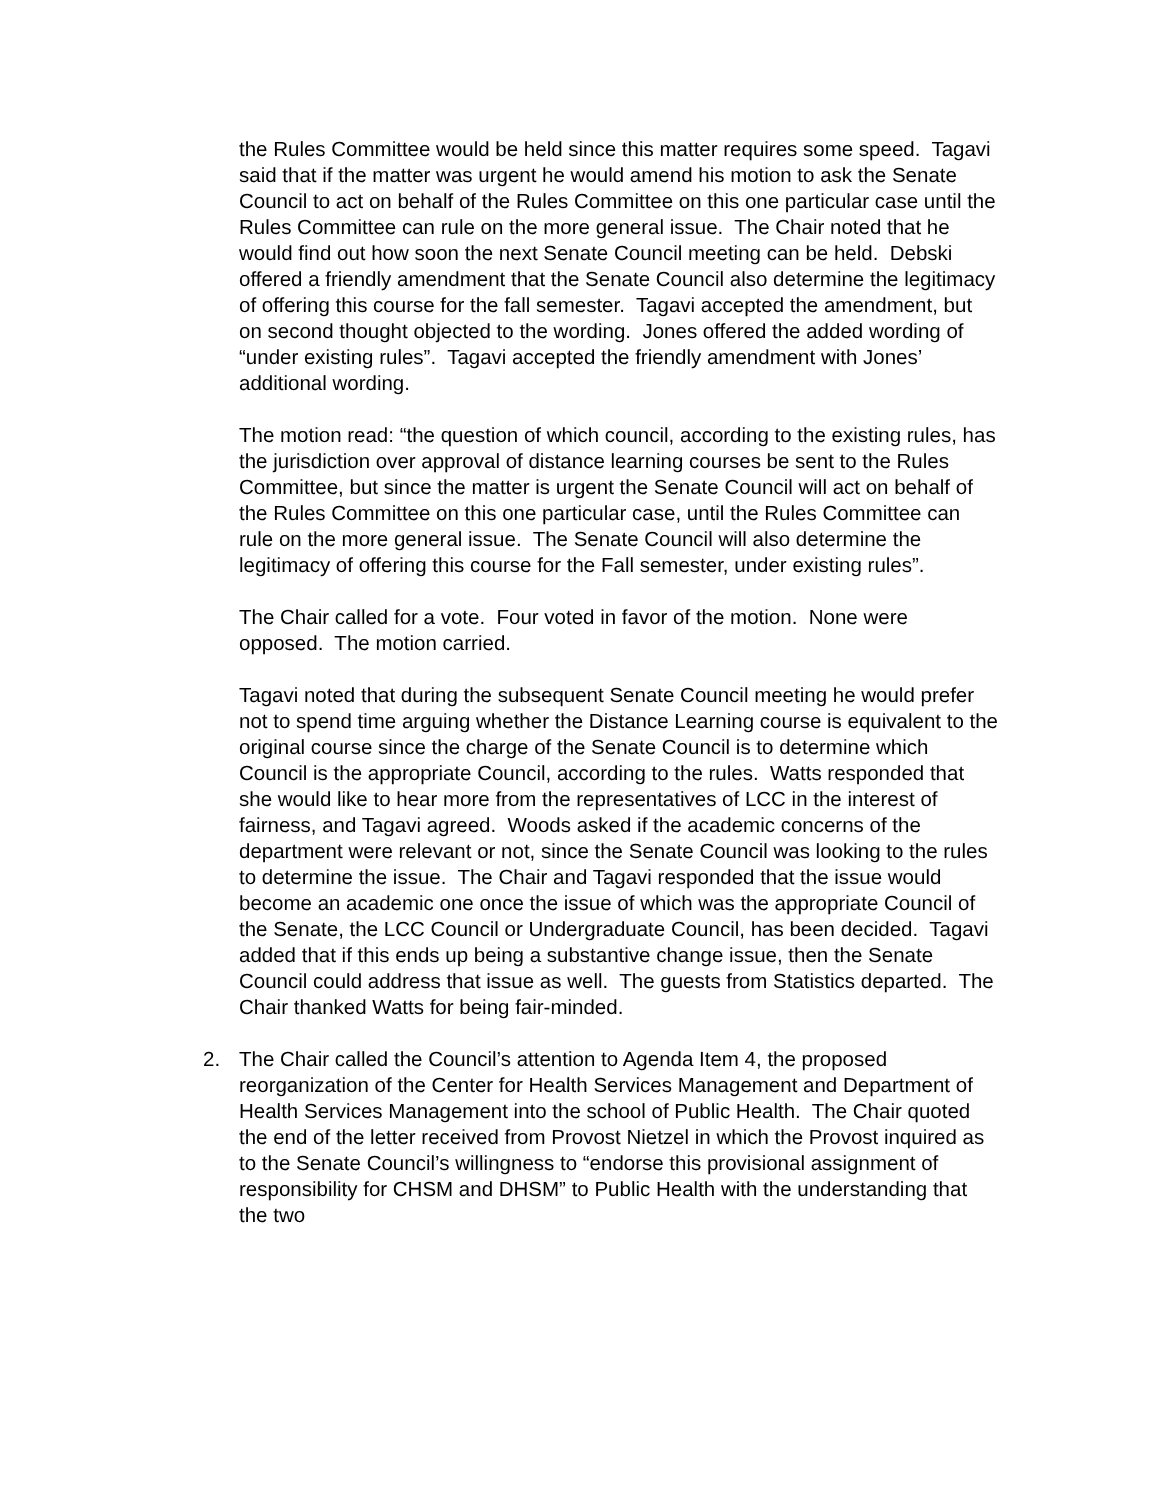the Rules Committee would be held since this matter requires some speed. Tagavi said that if the matter was urgent he would amend his motion to ask the Senate Council to act on behalf of the Rules Committee on this one particular case until the Rules Committee can rule on the more general issue. The Chair noted that he would find out how soon the next Senate Council meeting can be held. Debski offered a friendly amendment that the Senate Council also determine the legitimacy of offering this course for the fall semester. Tagavi accepted the amendment, but on second thought objected to the wording. Jones offered the added wording of “under existing rules”. Tagavi accepted the friendly amendment with Jones’ additional wording.
The motion read: “the question of which council, according to the existing rules, has the jurisdiction over approval of distance learning courses be sent to the Rules Committee, but since the matter is urgent the Senate Council will act on behalf of the Rules Committee on this one particular case, until the Rules Committee can rule on the more general issue. The Senate Council will also determine the legitimacy of offering this course for the Fall semester, under existing rules”.
The Chair called for a vote. Four voted in favor of the motion. None were opposed. The motion carried.
Tagavi noted that during the subsequent Senate Council meeting he would prefer not to spend time arguing whether the Distance Learning course is equivalent to the original course since the charge of the Senate Council is to determine which Council is the appropriate Council, according to the rules. Watts responded that she would like to hear more from the representatives of LCC in the interest of fairness, and Tagavi agreed. Woods asked if the academic concerns of the department were relevant or not, since the Senate Council was looking to the rules to determine the issue. The Chair and Tagavi responded that the issue would become an academic one once the issue of which was the appropriate Council of the Senate, the LCC Council or Undergraduate Council, has been decided. Tagavi added that if this ends up being a substantive change issue, then the Senate Council could address that issue as well. The guests from Statistics departed. The Chair thanked Watts for being fair-minded.
2. The Chair called the Council’s attention to Agenda Item 4, the proposed reorganization of the Center for Health Services Management and Department of Health Services Management into the school of Public Health. The Chair quoted the end of the letter received from Provost Nietzel in which the Provost inquired as to the Senate Council’s willingness to “endorse this provisional assignment of responsibility for CHSM and DHSM” to Public Health with the understanding that the two